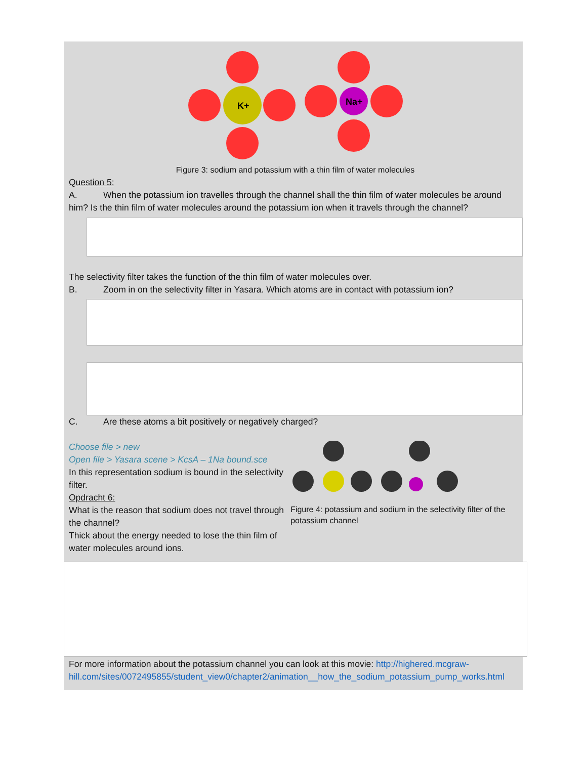K+
Na+
Figure 3: sodium and potassium with a thin film of water molecules
Question 5:
A. When the potassium ion travelles through the channel shall the thin film of water molecules be around him? Is the thin film of water molecules around the potassium ion when it travels through the channel?
The selectivity filter takes the function of the thin film of water molecules over.
B. Zoom in on the selectivity filter in Yasara. Which atoms are in contact with potassium ion?
C. Are these atoms a bit positively or negatively charged?
Choose file > new
Open file > Yasara scene > KcsA – 1Na bound.sce
In this representation sodium is bound in the selectivity filter.
Opdracht 6:
What is the reason that sodium does not travel through the channel?
Thick about the energy needed to lose the thin film of water molecules around ions.
Figure 4: potassium and sodium in the selectivity filter of the potassium channel
For more information about the potassium channel you can look at this movie: http://highered.mcgraw-hill.com/sites/0072495855/student_view0/chapter2/animation__how_the_sodium_potassium_pump_works.html